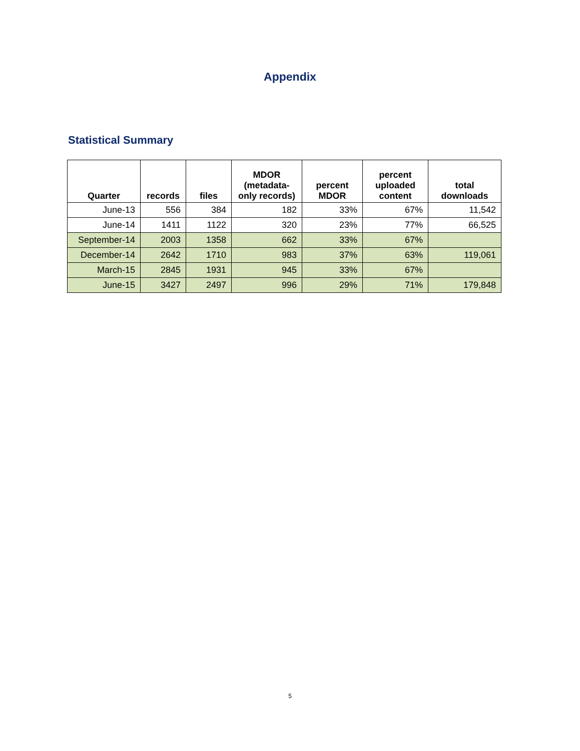Appendix
Statistical Summary
| Quarter | records | files | MDOR (metadata-only records) | percent MDOR | percent uploaded content | total downloads |
| --- | --- | --- | --- | --- | --- | --- |
| June-13 | 556 | 384 | 182 | 33% | 67% | 11,542 |
| June-14 | 1411 | 1122 | 320 | 23% | 77% | 66,525 |
| September-14 | 2003 | 1358 | 662 | 33% | 67% | |
| December-14 | 2642 | 1710 | 983 | 37% | 63% | 119,061 |
| March-15 | 2845 | 1931 | 945 | 33% | 67% | |
| June-15 | 3427 | 2497 | 996 | 29% | 71% | 179,848 |
5